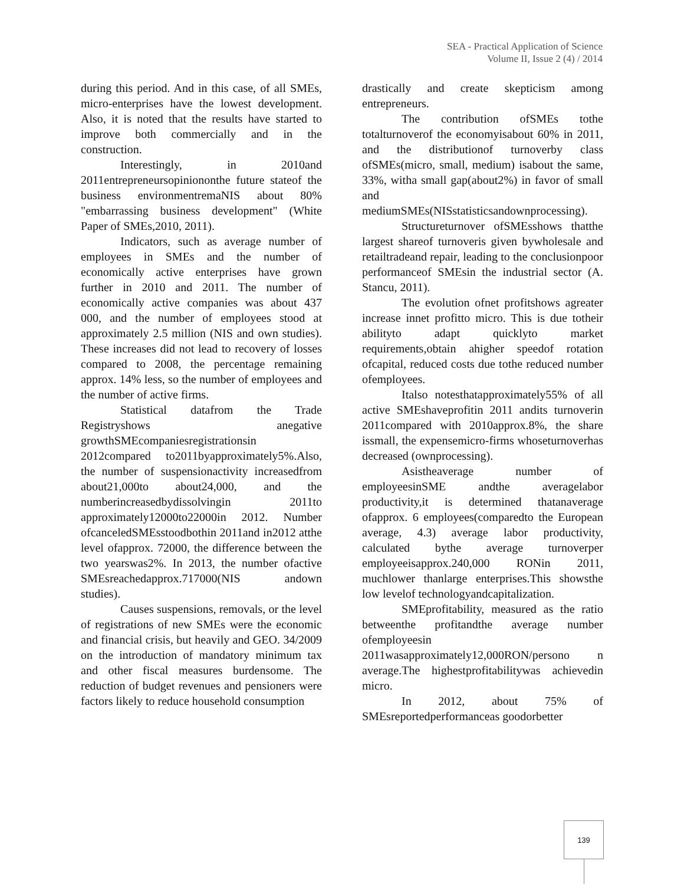SEA - Practical Application of Science
Volume II, Issue 2 (4) / 2014
during this period. And in this case, of all SMEs, micro-enterprises have the lowest development. Also, it is noted that the results have started to improve both commercially and in the construction.
Interestingly, in 2010and 2011entrepreneursopiniononthe future stateof the business environmentremaNIS about 80% "embarrassing business development" (White Paper of SMEs,2010, 2011).
Indicators, such as average number of employees in SMEs and the number of economically active enterprises have grown further in 2010 and 2011. The number of economically active companies was about 437 000, and the number of employees stood at approximately 2.5 million (NIS and own studies). These increases did not lead to recovery of losses compared to 2008, the percentage remaining approx. 14% less, so the number of employees and the number of active firms.
Statistical datafrom the Trade Registryshows anegative growthSMEcompaniesregistrationsin 2012compared to2011byapproximately5%.Also, the number of suspensionactivity increasedfrom about21,000to about24,000, and the numberincreasedbydissolvingin 2011to approximately12000to22000in 2012. Number ofcanceledSMEsstoodbothin 2011and in2012 atthe level ofapprox. 72000, the difference between the two yearswas2%. In 2013, the number ofactive SMEsreachedapprox.717000(NIS andown studies).
Causes suspensions, removals, or the level of registrations of new SMEs were the economic and financial crisis, but heavily and GEO. 34/2009 on the introduction of mandatory minimum tax and other fiscal measures burdensome. The reduction of budget revenues and pensioners were factors likely to reduce household consumption
drastically and create skepticism among entrepreneurs.
The contribution ofSMEs tothe totalturnoverof the economyisabout 60% in 2011, and the distributionof turnoverby class ofSMEs(micro, small, medium) isabout the same, 33%, witha small gap(about2%) in favor of small and mediumSMEs(NISstatisticsandownprocessing).
Structureturnover ofSMEsshows thatthe largest shareof turnoveris given bywholesale and retailtradeand repair, leading to the conclusionpoor performanceof SMEsin the industrial sector (A. Stancu, 2011).
The evolution ofnet profitshows agreater increase innet profitto micro. This is due totheir abilityto adapt quicklyto market requirements,obtain ahigher speedof rotation ofcapital, reduced costs due tothe reduced number ofemployees.
Italso notesthatapproximately55% of all active SMEshaveprofitin 2011 andits turnoverin 2011compared with 2010approx.8%, the share issmall, the expensemicro-firms whoseturnoverhas decreased (ownprocessing).
Asistheaverage number of employeesinSME andthe averagelabor productivity,it is determined thatanaverage ofapprox. 6 employees(comparedto the European average, 4.3) average labor productivity, calculated bythe average turnoverper employeeisapprox.240,000 RONin 2011, muchlower thanlarge enterprises.This showsthe low levelof technologyandcapitalization.
SMEprofitability, measured as the ratio betweenthe profitandthe average number ofemployeesin 2011wasapproximately12,000RON/persono n average.The highestprofitabilitywas achievedin micro.
In 2012, about 75% of SMEsreportedperformanceas goodorbetter
139